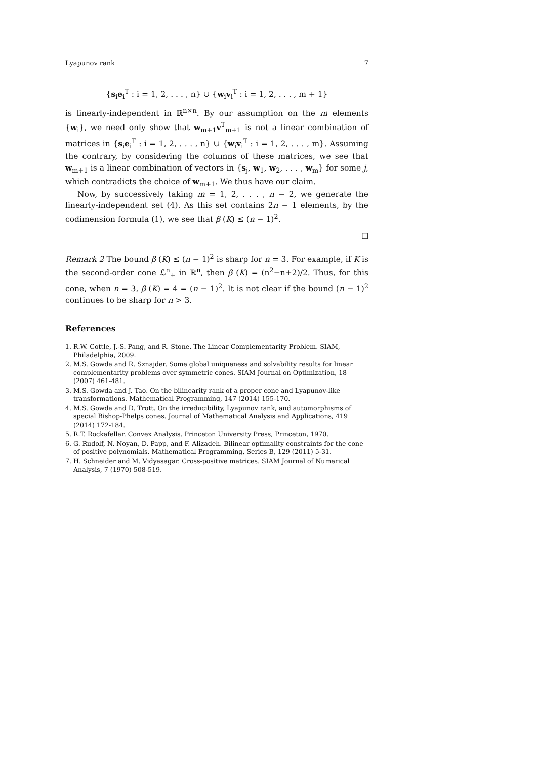Lyapunov rank 7
{s<sub>i</sub>e<sub>i</sub><sup>T</sup> : i = 1, 2, . . . , n} ∪ {w<sub>i</sub>v<sub>i</sub><sup>T</sup> : i = 1, 2, . . . , m + 1}
is linearly-independent in ℝ<sup>n×n</sup>. By our assumption on the m elements {w<sub>i</sub>}, we need only show that w<sub>m+1</sub>v<sup>T</sup><sub>m+1</sub> is not a linear combination of matrices in {s<sub>i</sub>e<sub>i</sub><sup>T</sup> : i = 1, 2, . . . , n} ∪ {w<sub>i</sub>v<sub>i</sub><sup>T</sup> : i = 1, 2, . . . , m}. Assuming the contrary, by considering the columns of these matrices, we see that w<sub>m+1</sub> is a linear combination of vectors in {s<sub>j</sub>, w<sub>1</sub>, w<sub>2</sub>, . . . , w<sub>m</sub>} for some j, which contradicts the choice of w<sub>m+1</sub>. We thus have our claim.
Now, by successively taking m = 1, 2, . . . , n − 2, we generate the linearly-independent set (4). As this set contains 2n − 1 elements, by the codimension formula (1), we see that β (K) ≤ (n − 1)<sup>2</sup>.
☐
Remark 2 The bound β (K) ≤ (n − 1)<sup>2</sup> is sharp for n = 3. For example, if K is the second-order cone ℒ<sup>n</sup><sub>+</sub> in ℝ<sup>n</sup>, then β (K) = (n<sup>2</sup>−n+2)/2. Thus, for this cone, when n = 3, β (K) = 4 = (n − 1)<sup>2</sup>. It is not clear if the bound (n − 1)<sup>2</sup> continues to be sharp for n > 3.
References
1. R.W. Cottle, J.-S. Pang, and R. Stone. The Linear Complementarity Problem. SIAM, Philadelphia, 2009.
2. M.S. Gowda and R. Sznajder. Some global uniqueness and solvability results for linear complementarity problems over symmetric cones. SIAM Journal on Optimization, 18 (2007) 461-481.
3. M.S. Gowda and J. Tao. On the bilinearity rank of a proper cone and Lyapunov-like transformations. Mathematical Programming, 147 (2014) 155-170.
4. M.S. Gowda and D. Trott. On the irreducibility, Lyapunov rank, and automorphisms of special Bishop-Phelps cones. Journal of Mathematical Analysis and Applications, 419 (2014) 172-184.
5. R.T. Rockafellar. Convex Analysis. Princeton University Press, Princeton, 1970.
6. G. Rudolf, N. Noyan, D. Papp, and F. Alizadeh. Bilinear optimality constraints for the cone of positive polynomials. Mathematical Programming, Series B, 129 (2011) 5-31.
7. H. Schneider and M. Vidyasagar. Cross-positive matrices. SIAM Journal of Numerical Analysis, 7 (1970) 508-519.